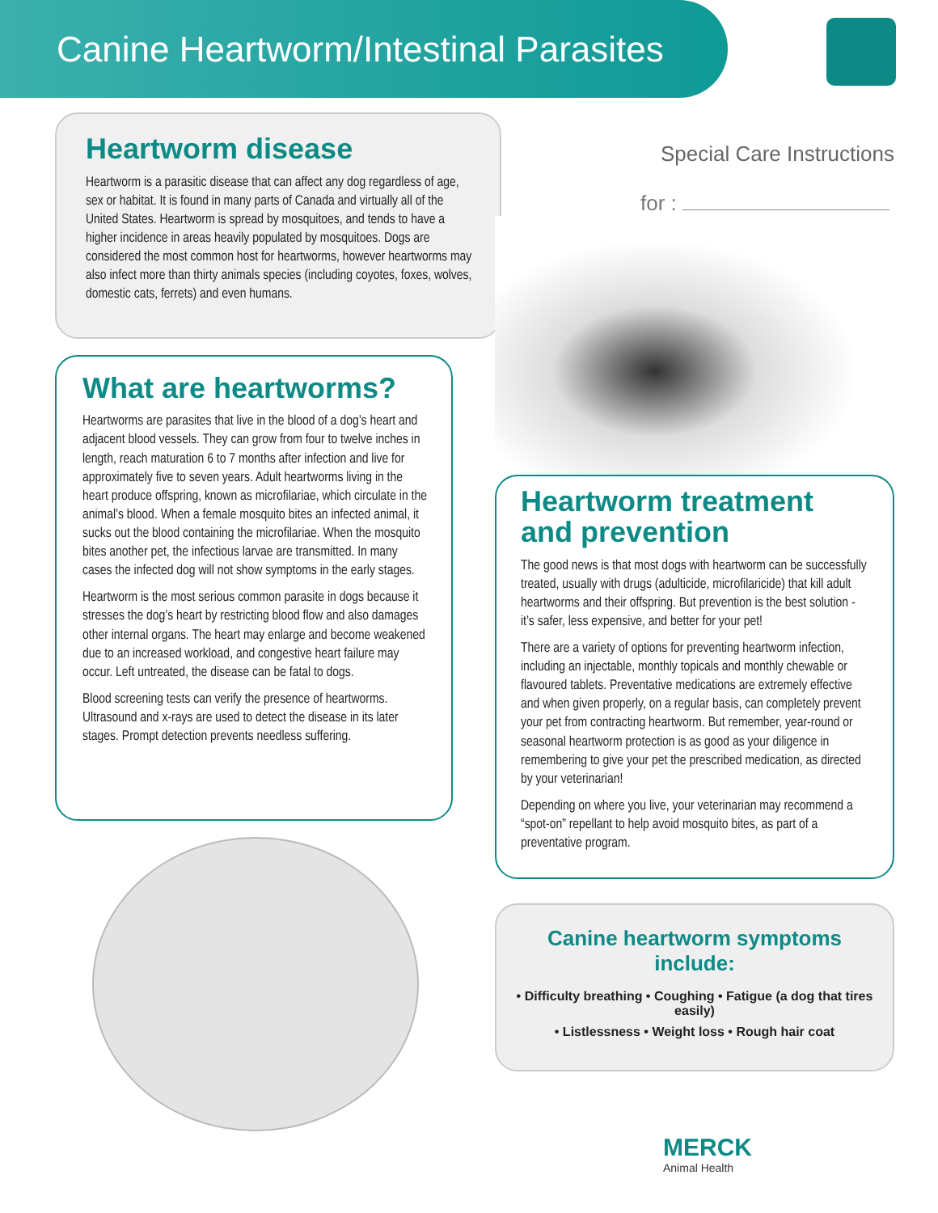Canine Heartworm/Intestinal Parasites
Heartworm disease
Heartworm is a parasitic disease that can affect any dog regardless of age, sex or habitat. It is found in many parts of Canada and virtually all of the United States. Heartworm is spread by mosquitoes, and tends to have a higher incidence in areas heavily populated by mosquitoes. Dogs are considered the most common host for heartworms, however heartworms may also infect more than thirty animals species (including coyotes, foxes, wolves, domestic cats, ferrets) and even humans.
What are heartworms?
Heartworms are parasites that live in the blood of a dog’s heart and adjacent blood vessels. They can grow from four to twelve inches in length, reach maturation 6 to 7 months after infection and live for approximately five to seven years. Adult heartworms living in the heart produce offspring, known as microfilariae, which circulate in the animal’s blood. When a female mosquito bites an infected animal, it sucks out the blood containing the microfilariae. When the mosquito bites another pet, the infectious larvae are transmitted. In many cases the infected dog will not show symptoms in the early stages.
Heartworm is the most serious common parasite in dogs because it stresses the dog’s heart by restricting blood flow and also damages other internal organs. The heart may enlarge and become weakened due to an increased workload, and congestive heart failure may occur. Left untreated, the disease can be fatal to dogs.
Blood screening tests can verify the presence of heartworms. Ultrasound and x-rays are used to detect the disease in its later stages. Prompt detection prevents needless suffering.
Special Care Instructions
for :
Heartworm treatment and prevention
The good news is that most dogs with heartworm can be successfully treated, usually with drugs (adulticide, microfilaricide) that kill adult heartworms and their offspring. But prevention is the best solution - it’s safer, less expensive, and better for your pet!
There are a variety of options for preventing heartworm infection, including an injectable, monthly topicals and monthly chewable or flavoured tablets. Preventative medications are extremely effective and when given properly, on a regular basis, can completely prevent your pet from contracting heartworm. But remember, year-round or seasonal heartworm protection is as good as your diligence in remembering to give your pet the prescribed medication, as directed by your veterinarian!
Depending on where you live, your veterinarian may recommend a “spot-on” repellant to help avoid mosquito bites, as part of a preventative program.
Canine heartworm symptoms include:
• Difficulty breathing • Coughing • Fatigue (a dog that tires easily)
• Listlessness • Weight loss • Rough hair coat
MERCK
Animal Health